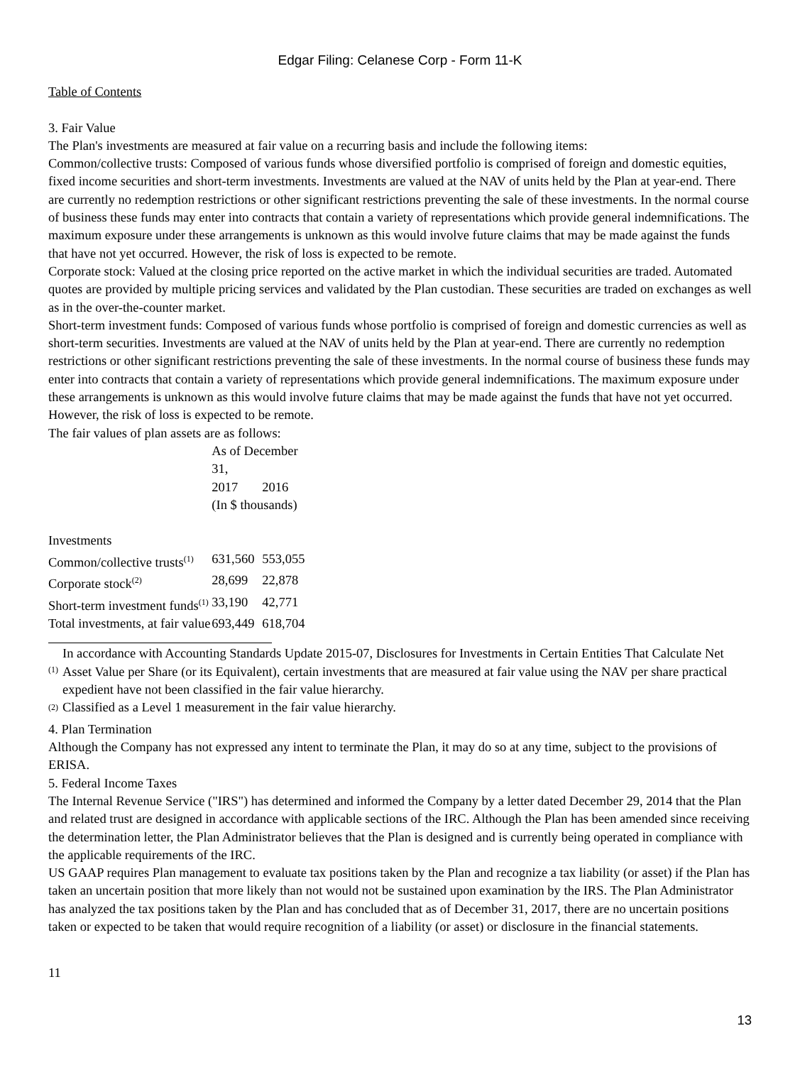Edgar Filing: Celanese Corp - Form 11-K
Table of Contents
3. Fair Value
The Plan's investments are measured at fair value on a recurring basis and include the following items:
Common/collective trusts: Composed of various funds whose diversified portfolio is comprised of foreign and domestic equities, fixed income securities and short-term investments. Investments are valued at the NAV of units held by the Plan at year-end. There are currently no redemption restrictions or other significant restrictions preventing the sale of these investments. In the normal course of business these funds may enter into contracts that contain a variety of representations which provide general indemnifications. The maximum exposure under these arrangements is unknown as this would involve future claims that may be made against the funds that have not yet occurred. However, the risk of loss is expected to be remote.
Corporate stock: Valued at the closing price reported on the active market in which the individual securities are traded. Automated quotes are provided by multiple pricing services and validated by the Plan custodian. These securities are traded on exchanges as well as in the over-the-counter market.
Short-term investment funds: Composed of various funds whose portfolio is comprised of foreign and domestic currencies as well as short-term securities. Investments are valued at the NAV of units held by the Plan at year-end. There are currently no redemption restrictions or other significant restrictions preventing the sale of these investments. In the normal course of business these funds may enter into contracts that contain a variety of representations which provide general indemnifications. The maximum exposure under these arrangements is unknown as this would involve future claims that may be made against the funds that have not yet occurred. However, the risk of loss is expected to be remote.
The fair values of plan assets are as follows:
| | As of December 31, | |
| | 2017 | 2016 |
| | (In $ thousands) | |
| Investments | | |
| Common/collective trusts<sup>(1)</sup> | 631,560 | 553,055 |
| Corporate stock<sup>(2)</sup> | 28,699 | 22,878 |
| Short-term investment funds<sup>(1)</sup> | 33,190 | 42,771 |
| Total investments, at fair value | 693,449 | 618,704 |
| <sup>(1)</sup> | In accordance with Accounting Standards Update 2015-07, Disclosures for Investments in Certain Entities That Calculate Net Asset Value per Share (or its Equivalent), certain investments that are measured at fair value using the NAV per share practical expedient have not been classified in the fair value hierarchy. |
| <sup>(2)</sup> | Classified as a Level 1 measurement in the fair value hierarchy. |
4. Plan Termination
Although the Company has not expressed any intent to terminate the Plan, it may do so at any time, subject to the provisions of ERISA.
5. Federal Income Taxes
The Internal Revenue Service ("IRS") has determined and informed the Company by a letter dated December 29, 2014 that the Plan and related trust are designed in accordance with applicable sections of the IRC. Although the Plan has been amended since receiving the determination letter, the Plan Administrator believes that the Plan is designed and is currently being operated in compliance with the applicable requirements of the IRC.
US GAAP requires Plan management to evaluate tax positions taken by the Plan and recognize a tax liability (or asset) if the Plan has taken an uncertain position that more likely than not would not be sustained upon examination by the IRS. The Plan Administrator has analyzed the tax positions taken by the Plan and has concluded that as of December 31, 2017, there are no uncertain positions taken or expected to be taken that would require recognition of a liability (or asset) or disclosure in the financial statements.
11
13